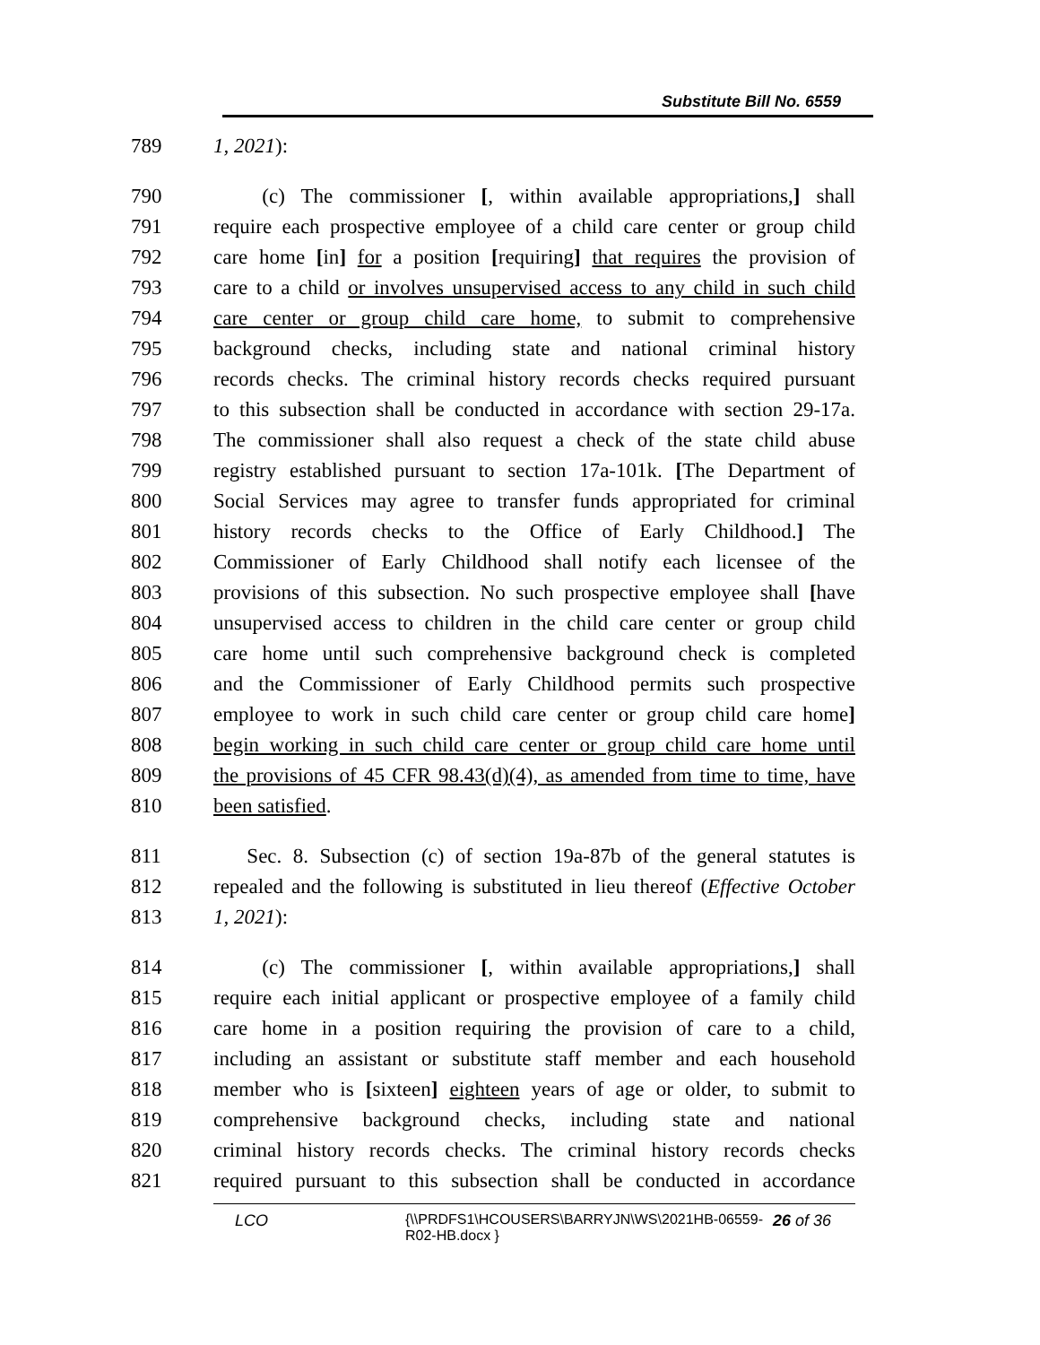Substitute Bill No. 6559
789 1, 2021):
790 (c) The commissioner [, within available appropriations,] shall
791 require each prospective employee of a child care center or group child
792 care home [in] for a position [requiring] that requires the provision of
793 care to a child or involves unsupervised access to any child in such child
794 care center or group child care home, to submit to comprehensive
795 background checks, including state and national criminal history
796 records checks. The criminal history records checks required pursuant
797 to this subsection shall be conducted in accordance with section 29-17a.
798 The commissioner shall also request a check of the state child abuse
799 registry established pursuant to section 17a-101k. [The Department of
800 Social Services may agree to transfer funds appropriated for criminal
801 history records checks to the Office of Early Childhood.] The
802 Commissioner of Early Childhood shall notify each licensee of the
803 provisions of this subsection. No such prospective employee shall [have
804 unsupervised access to children in the child care center or group child
805 care home until such comprehensive background check is completed
806 and the Commissioner of Early Childhood permits such prospective
807 employee to work in such child care center or group child care home]
808 begin working in such child care center or group child care home until
809 the provisions of 45 CFR 98.43(d)(4), as amended from time to time, have
810 been satisfied.
811 Sec. 8. Subsection (c) of section 19a-87b of the general statutes is
812 repealed and the following is substituted in lieu thereof (Effective October
813 1, 2021):
814 (c) The commissioner [, within available appropriations,] shall
815 require each initial applicant or prospective employee of a family child
816 care home in a position requiring the provision of care to a child,
817 including an assistant or substitute staff member and each household
818 member who is [sixteen] eighteen years of age or older, to submit to
819 comprehensive background checks, including state and national
820 criminal history records checks. The criminal history records checks
821 required pursuant to this subsection shall be conducted in accordance
LCO {\\PRDFS1\HCOUSERS\BARRYJN\WS\2021HB-06559-R02-HB.docx } 26 of 36